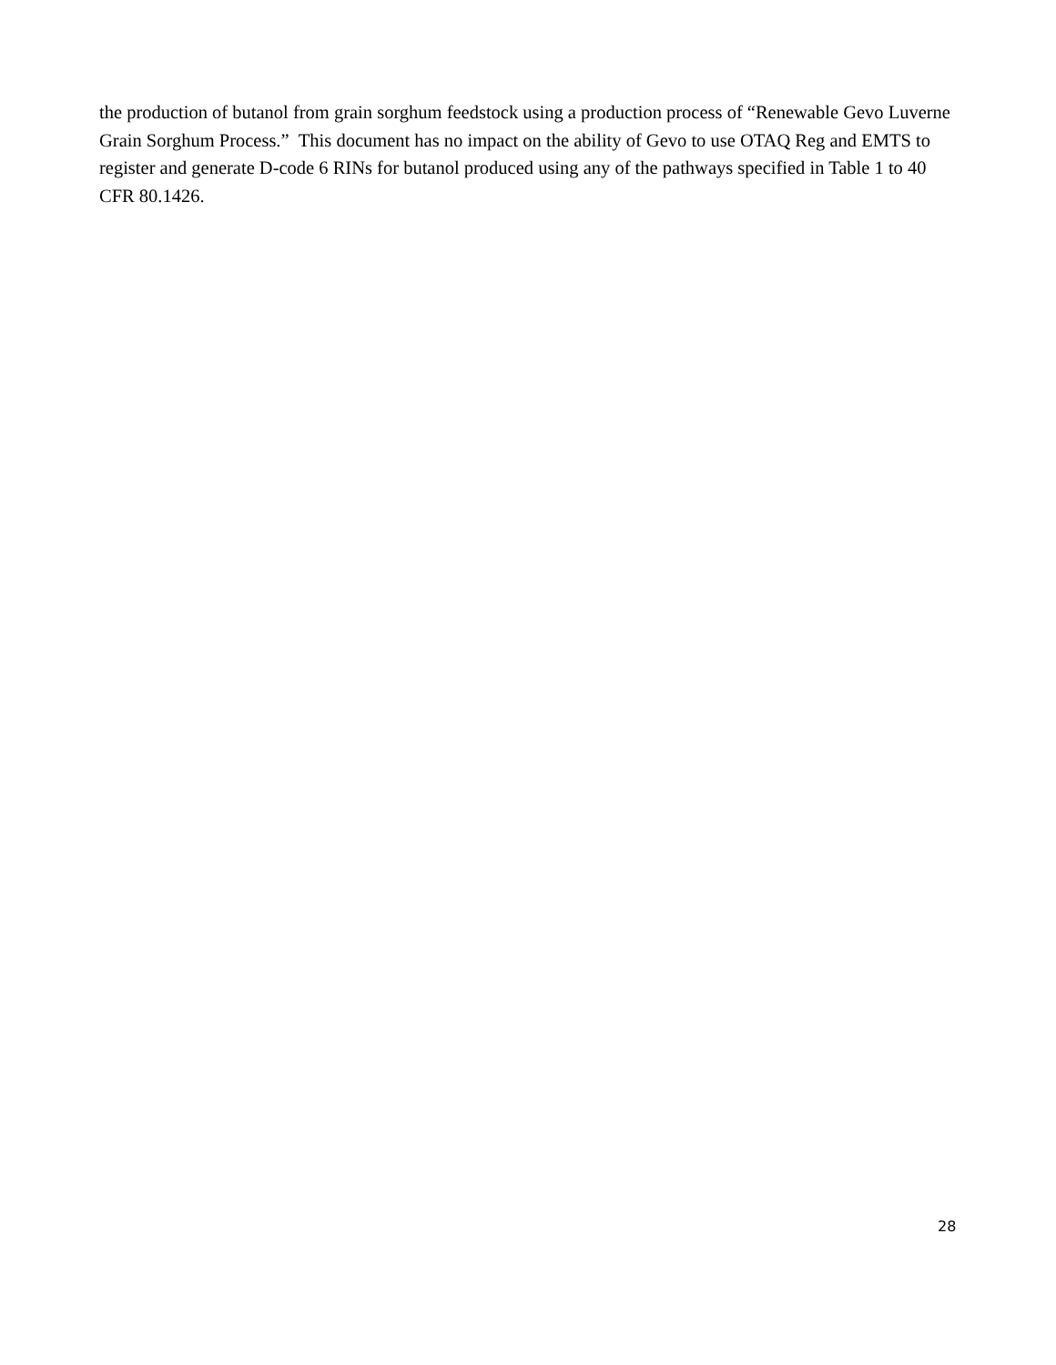the production of butanol from grain sorghum feedstock using a production process of “Renewable Gevo Luverne Grain Sorghum Process.” This document has no impact on the ability of Gevo to use OTAQ Reg and EMTS to register and generate D-code 6 RINs for butanol produced using any of the pathways specified in Table 1 to 40 CFR 80.1426.
28